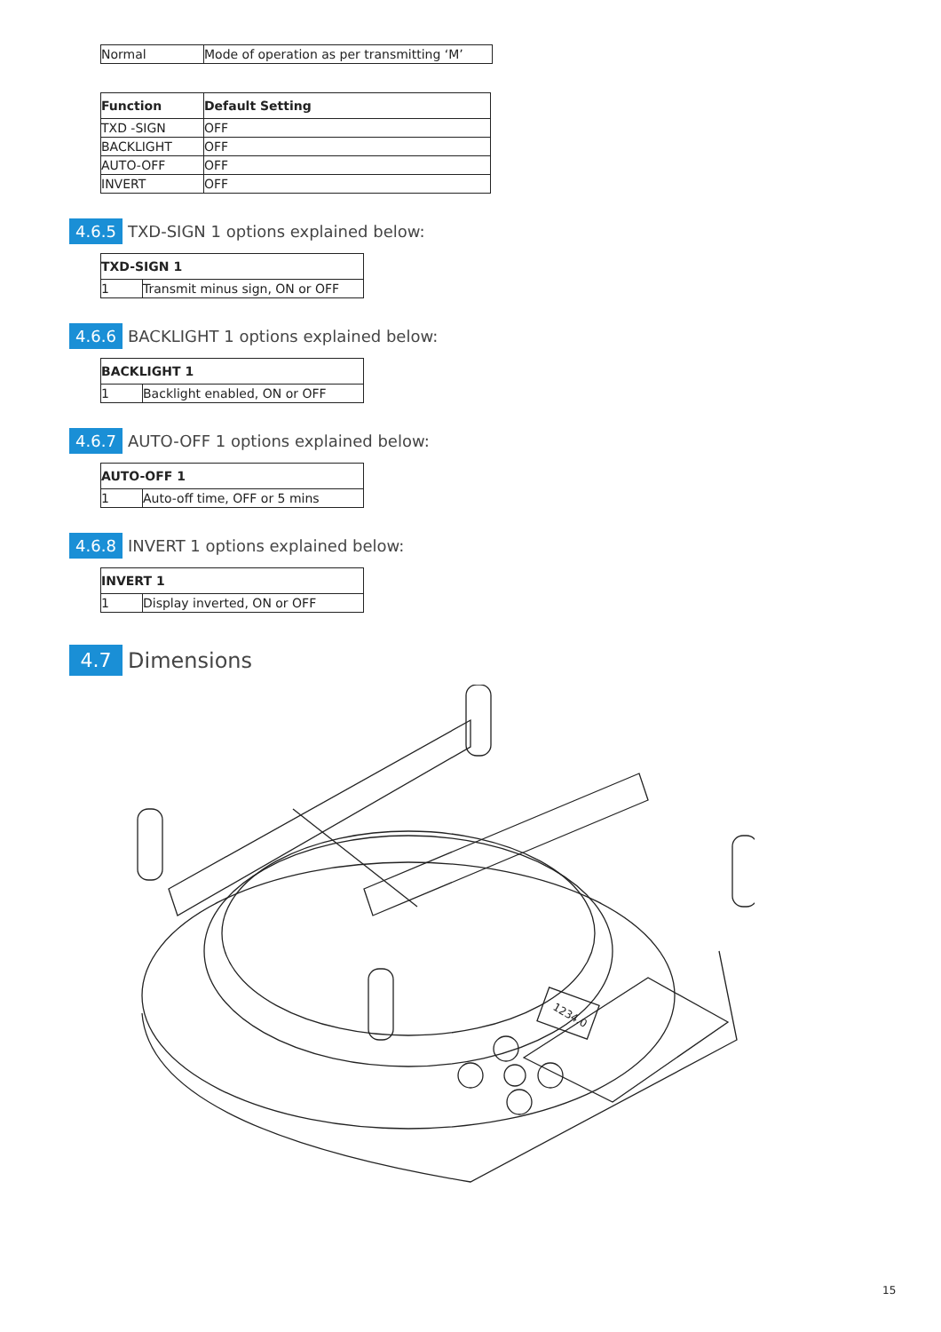| Normal | Mode of operation as per transmitting ‘M’ |
| Function | Default Setting |
| --- | --- |
| TXD -SIGN | OFF |
| BACKLIGHT | OFF |
| AUTO-OFF | OFF |
| INVERT | OFF |
4.6.5
TXD-SIGN 1 options explained below:
| TXD-SIGN 1 | |
| --- | --- |
| 1 | Transmit minus sign, ON or OFF |
4.6.6
BACKLIGHT 1 options explained below:
| BACKLIGHT 1 | |
| --- | --- |
| 1 | Backlight enabled, ON or OFF |
4.6.7
AUTO-OFF 1 options explained below:
| AUTO-OFF 1 | |
| --- | --- |
| 1 | Auto-off time, OFF or 5 mins |
4.6.8
INVERT 1 options explained below:
| INVERT 1 | |
| --- | --- |
| 1 | Display inverted, ON or OFF |
4.7
Dimensions
1234.0
15